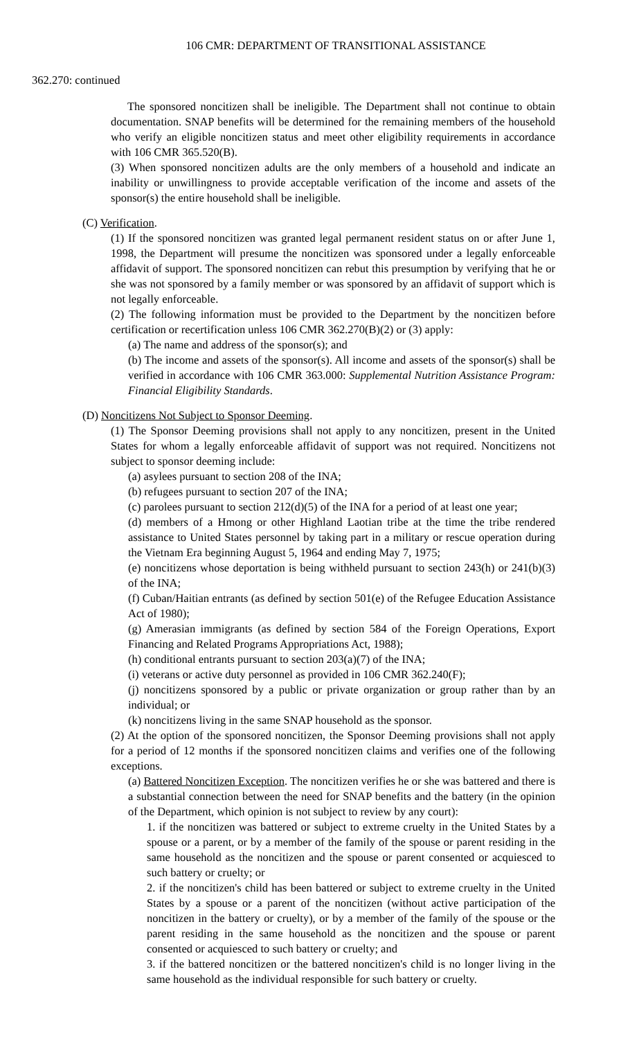106 CMR: DEPARTMENT OF TRANSITIONAL ASSISTANCE
362.270: continued
The sponsored noncitizen shall be ineligible. The Department shall not continue to obtain documentation. SNAP benefits will be determined for the remaining members of the household who verify an eligible noncitizen status and meet other eligibility requirements in accordance with 106 CMR 365.520(B).
(3) When sponsored noncitizen adults are the only members of a household and indicate an inability or unwillingness to provide acceptable verification of the income and assets of the sponsor(s) the entire household shall be ineligible.
(C) Verification.
(1) If the sponsored noncitizen was granted legal permanent resident status on or after June 1, 1998, the Department will presume the noncitizen was sponsored under a legally enforceable affidavit of support. The sponsored noncitizen can rebut this presumption by verifying that he or she was not sponsored by a family member or was sponsored by an affidavit of support which is not legally enforceable.
(2) The following information must be provided to the Department by the noncitizen before certification or recertification unless 106 CMR 362.270(B)(2) or (3) apply:
(a) The name and address of the sponsor(s); and
(b) The income and assets of the sponsor(s). All income and assets of the sponsor(s) shall be verified in accordance with 106 CMR 363.000: Supplemental Nutrition Assistance Program: Financial Eligibility Standards.
(D) Noncitizens Not Subject to Sponsor Deeming.
(1) The Sponsor Deeming provisions shall not apply to any noncitizen, present in the United States for whom a legally enforceable affidavit of support was not required. Noncitizens not subject to sponsor deeming include:
(a) asylees pursuant to section 208 of the INA;
(b) refugees pursuant to section 207 of the INA;
(c) parolees pursuant to section 212(d)(5) of the INA for a period of at least one year;
(d) members of a Hmong or other Highland Laotian tribe at the time the tribe rendered assistance to United States personnel by taking part in a military or rescue operation during the Vietnam Era beginning August 5, 1964 and ending May 7, 1975;
(e) noncitizens whose deportation is being withheld pursuant to section 243(h) or 241(b)(3) of the INA;
(f) Cuban/Haitian entrants (as defined by section 501(e) of the Refugee Education Assistance Act of 1980);
(g) Amerasian immigrants (as defined by section 584 of the Foreign Operations, Export Financing and Related Programs Appropriations Act, 1988);
(h) conditional entrants pursuant to section 203(a)(7) of the INA;
(i) veterans or active duty personnel as provided in 106 CMR 362.240(F);
(j) noncitizens sponsored by a public or private organization or group rather than by an individual; or
(k) noncitizens living in the same SNAP household as the sponsor.
(2) At the option of the sponsored noncitizen, the Sponsor Deeming provisions shall not apply for a period of 12 months if the sponsored noncitizen claims and verifies one of the following exceptions.
(a) Battered Noncitizen Exception. The noncitizen verifies he or she was battered and there is a substantial connection between the need for SNAP benefits and the battery (in the opinion of the Department, which opinion is not subject to review by any court):
1. if the noncitizen was battered or subject to extreme cruelty in the United States by a spouse or a parent, or by a member of the family of the spouse or parent residing in the same household as the noncitizen and the spouse or parent consented or acquiesced to such battery or cruelty; or
2. if the noncitizen's child has been battered or subject to extreme cruelty in the United States by a spouse or a parent of the noncitizen (without active participation of the noncitizen in the battery or cruelty), or by a member of the family of the spouse or the parent residing in the same household as the noncitizen and the spouse or parent consented or acquiesced to such battery or cruelty; and
3. if the battered noncitizen or the battered noncitizen's child is no longer living in the same household as the individual responsible for such battery or cruelty.